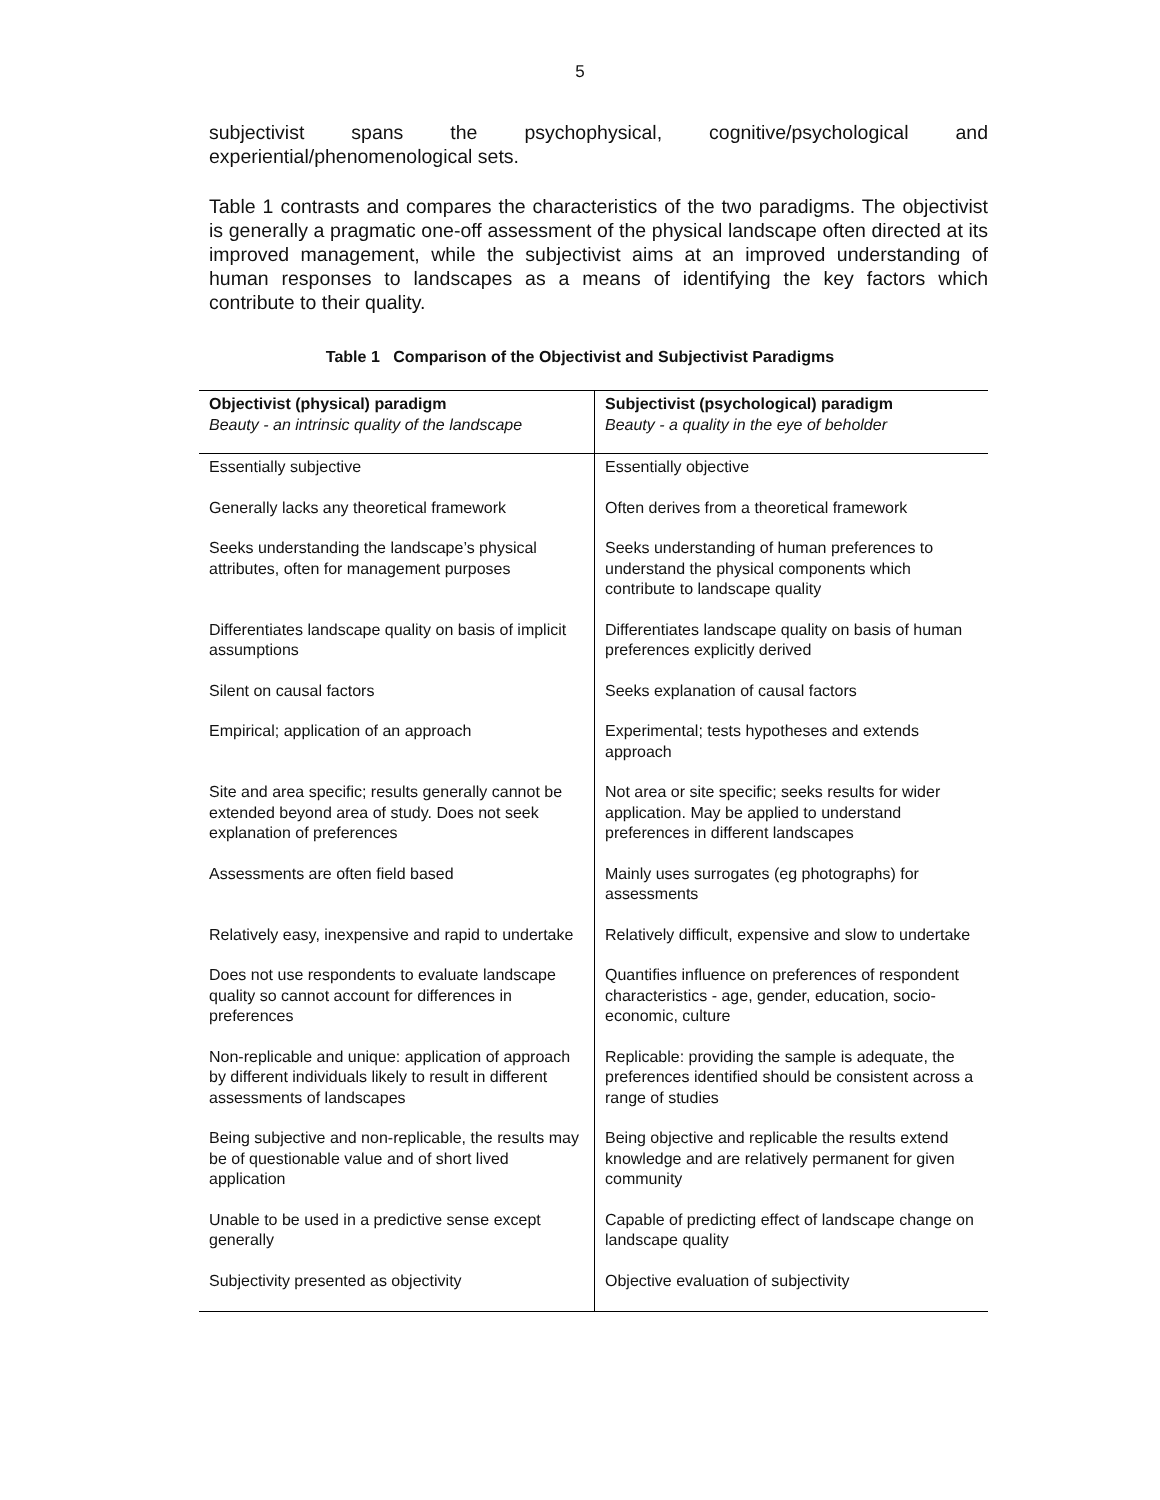5
subjectivist spans the psychophysical, cognitive/psychological and experiential/phenomenological sets.
Table 1 contrasts and compares the characteristics of the two paradigms. The objectivist is generally a pragmatic one-off assessment of the physical landscape often directed at its improved management, while the subjectivist aims at an improved understanding of human responses to landscapes as a means of identifying the key factors which contribute to their quality.
Table 1 Comparison of the Objectivist and Subjectivist Paradigms
| Objectivist (physical) paradigm Beauty - an intrinsic quality of the landscape | Subjectivist (psychological) paradigm Beauty - a quality in the eye of beholder |
| --- | --- |
| Essentially subjective | Essentially objective |
| Generally lacks any theoretical framework | Often derives from a theoretical framework |
| Seeks understanding the landscape’s physical attributes, often for management purposes | Seeks understanding of human preferences to understand the physical components which contribute to landscape quality |
| Differentiates landscape quality on basis of implicit assumptions | Differentiates landscape quality on basis of human preferences explicitly derived |
| Silent on causal factors | Seeks explanation of causal factors |
| Empirical; application of an approach | Experimental; tests hypotheses and extends approach |
| Site and area specific; results generally cannot be extended beyond area of study. Does not seek explanation of preferences | Not area or site specific; seeks results for wider application. May be applied to understand preferences in different landscapes |
| Assessments are often field based | Mainly uses surrogates (eg photographs) for assessments |
| Relatively easy, inexpensive and rapid to undertake | Relatively difficult, expensive and slow to undertake |
| Does not use respondents to evaluate landscape quality so cannot account for differences in preferences | Quantifies influence on preferences of respondent characteristics - age, gender, education, socio-economic, culture |
| Non-replicable and unique: application of approach by different individuals likely to result in different assessments of landscapes | Replicable: providing the sample is adequate, the preferences identified should be consistent across a range of studies |
| Being subjective and non-replicable, the results may be of questionable value and of short lived application | Being objective and replicable the results extend knowledge and are relatively permanent for given community |
| Unable to be used in a predictive sense except generally | Capable of predicting effect of landscape change on landscape quality |
| Subjectivity presented as objectivity | Objective evaluation of subjectivity |